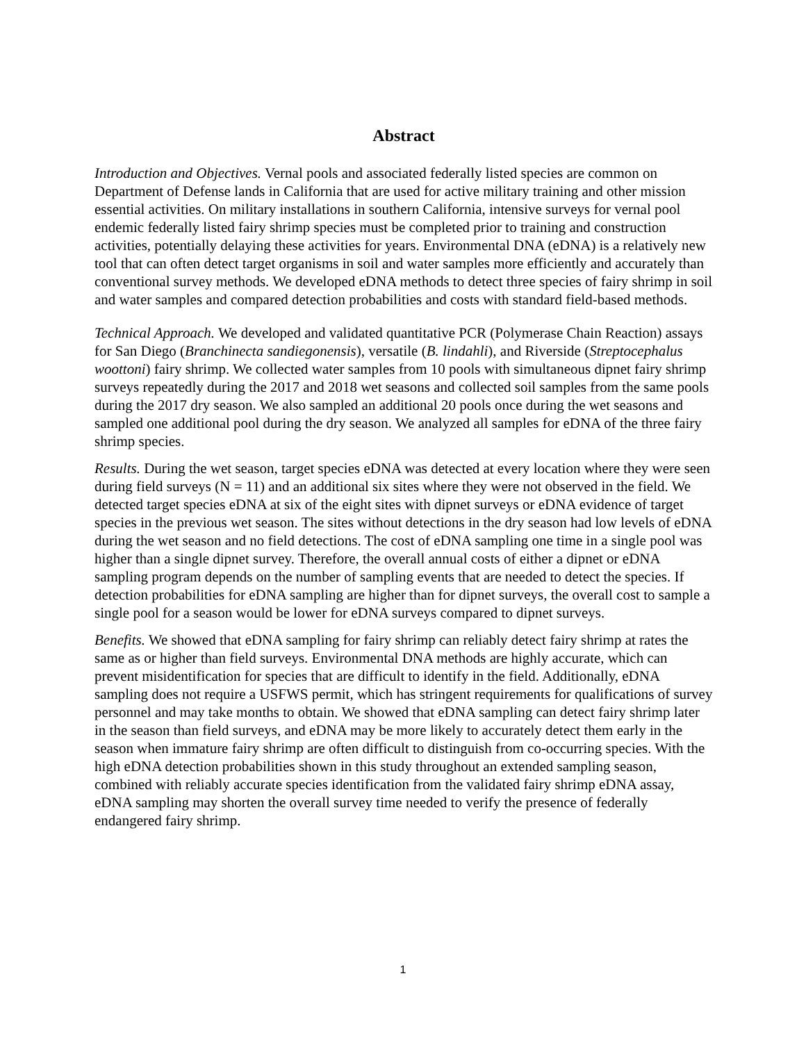Abstract
Introduction and Objectives. Vernal pools and associated federally listed species are common on Department of Defense lands in California that are used for active military training and other mission essential activities. On military installations in southern California, intensive surveys for vernal pool endemic federally listed fairy shrimp species must be completed prior to training and construction activities, potentially delaying these activities for years. Environmental DNA (eDNA) is a relatively new tool that can often detect target organisms in soil and water samples more efficiently and accurately than conventional survey methods. We developed eDNA methods to detect three species of fairy shrimp in soil and water samples and compared detection probabilities and costs with standard field-based methods.
Technical Approach. We developed and validated quantitative PCR (Polymerase Chain Reaction) assays for San Diego (Branchinecta sandiegonensis), versatile (B. lindahli), and Riverside (Streptocephalus woottoni) fairy shrimp. We collected water samples from 10 pools with simultaneous dipnet fairy shrimp surveys repeatedly during the 2017 and 2018 wet seasons and collected soil samples from the same pools during the 2017 dry season. We also sampled an additional 20 pools once during the wet seasons and sampled one additional pool during the dry season. We analyzed all samples for eDNA of the three fairy shrimp species.
Results. During the wet season, target species eDNA was detected at every location where they were seen during field surveys (N = 11) and an additional six sites where they were not observed in the field. We detected target species eDNA at six of the eight sites with dipnet surveys or eDNA evidence of target species in the previous wet season. The sites without detections in the dry season had low levels of eDNA during the wet season and no field detections. The cost of eDNA sampling one time in a single pool was higher than a single dipnet survey. Therefore, the overall annual costs of either a dipnet or eDNA sampling program depends on the number of sampling events that are needed to detect the species. If detection probabilities for eDNA sampling are higher than for dipnet surveys, the overall cost to sample a single pool for a season would be lower for eDNA surveys compared to dipnet surveys.
Benefits. We showed that eDNA sampling for fairy shrimp can reliably detect fairy shrimp at rates the same as or higher than field surveys. Environmental DNA methods are highly accurate, which can prevent misidentification for species that are difficult to identify in the field. Additionally, eDNA sampling does not require a USFWS permit, which has stringent requirements for qualifications of survey personnel and may take months to obtain. We showed that eDNA sampling can detect fairy shrimp later in the season than field surveys, and eDNA may be more likely to accurately detect them early in the season when immature fairy shrimp are often difficult to distinguish from co-occurring species. With the high eDNA detection probabilities shown in this study throughout an extended sampling season, combined with reliably accurate species identification from the validated fairy shrimp eDNA assay, eDNA sampling may shorten the overall survey time needed to verify the presence of federally endangered fairy shrimp.
1